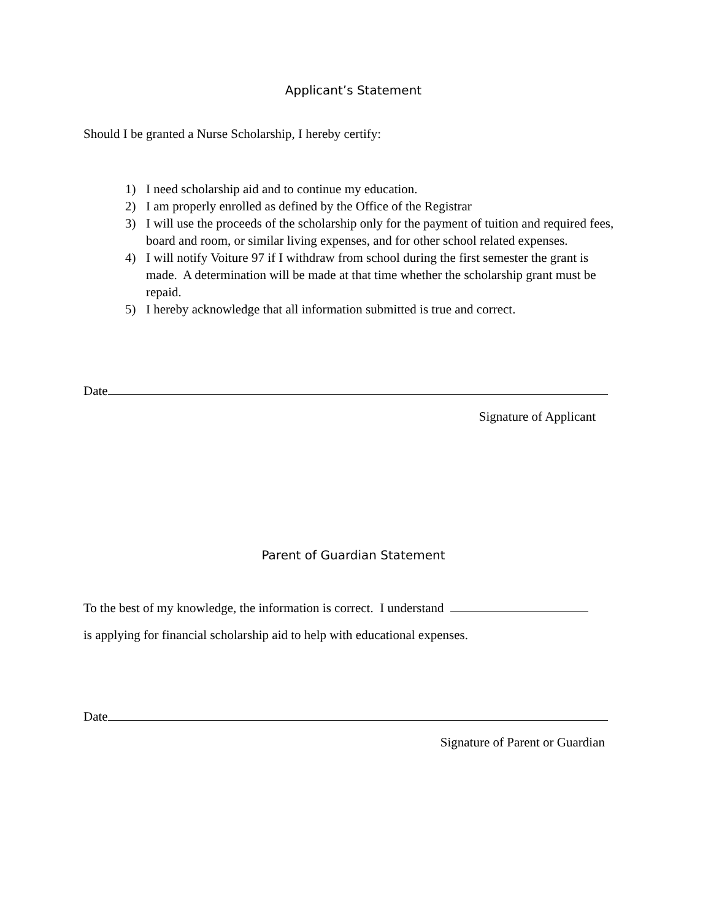Applicant’s Statement
Should I be granted a Nurse Scholarship, I hereby certify:
1) I need scholarship aid and to continue my education.
2) I am properly enrolled as defined by the Office of the Registrar
3) I will use the proceeds of the scholarship only for the payment of tuition and required fees, board and room, or similar living expenses, and for other school related expenses.
4) I will notify Voiture 97 if I withdraw from school during the first semester the grant is made. A determination will be made at that time whether the scholarship grant must be repaid.
5) I hereby acknowledge that all information submitted is true and correct.
Date
Signature of Applicant
Parent of Guardian Statement
To the best of my knowledge, the information is correct. I understand
is applying for financial scholarship aid to help with educational expenses.
Date
Signature of Parent or Guardian